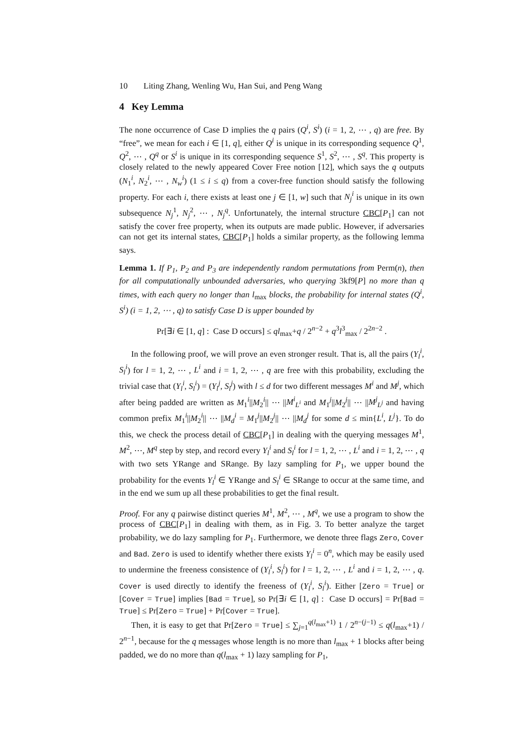10 Liting Zhang, Wenling Wu, Han Sui, and Peng Wang
4 Key Lemma
The none occurrence of Case D implies the q pairs (Q<sup>i</sup>, S<sup>i</sup>) (i = 1, 2, ⋯ , q) are free. By “free”, we mean for each i ∈ [1, q], either Q<sup>i</sup> is unique in its corresponding sequence Q<sup>1</sup>, Q<sup>2</sup>, ⋯ , Q<sup>q</sup> or S<sup>i</sup> is unique in its corresponding sequence S<sup>1</sup>, S<sup>2</sup>, ⋯ , S<sup>q</sup>. This property is closely related to the newly appeared Cover Free notion [12], which says the q outputs (N<sub>1</sub><sup>i</sup>, N<sub>2</sub><sup>i</sup>, ⋯ , N<sub>w</sub><sup>i</sup>) (1 ≤ i ≤ q) from a cover-free function should satisfy the following property. For each i, there exists at least one j ∈ [1, w] such that N<sub>j</sub><sup>i</sup> is unique in its own subsequence N<sub>j</sub><sup>1</sup>, N<sub>j</sub><sup>2</sup>, ⋯ , N<sub>j</sub><sup>q</sup>. Unfortunately, the internal structure CBC[P<sub>1</sub>] can not satisfy the cover free property, when its outputs are made public. However, if adversaries can not get its internal states, CBC[P<sub>1</sub>] holds a similar property, as the following lemma says.
Lemma 1. If P<sub>1</sub>, P<sub>2</sub> and P<sub>3</sub> are independently random permutations from Perm(n), then for all computationally unbounded adversaries, who querying 3kf9[P] no more than q times, with each query no longer than l<sub>max</sub> blocks, the probability for internal states (Q<sup>i</sup>, S<sup>i</sup>) (i = 1, 2, ⋯ , q) to satisfy Case D is upper bounded by
Pr[∃i ∈ [1, q] : Case D occurs] ≤ ql<sub>max</sub>+q / 2<sup>n−2</sup> + q<sup>3</sup>l<sup>3</sup><sub>max</sub> / 2<sup>2n−2</sup> .
In the following proof, we will prove an even stronger result. That is, all the pairs (Y<sub>l</sub><sup>i</sup>, S<sub>l</sub><sup>i</sup>) for l = 1, 2, ⋯ , L<sup>i</sup> and i = 1, 2, ⋯ , q are free with this probability, excluding the trivial case that (Y<sub>l</sub><sup>i</sup>, S<sub>l</sub><sup>i</sup>) = (Y<sub>l</sub><sup>j</sup>, S<sub>l</sub><sup>j</sup>) with l ≤ d for two different messages M<sup>i</sup> and M<sup>j</sup>, which after being padded are written as M<sub>1</sub><sup>i</sup>||M<sub>2</sub><sup>i</sup>|| ⋯ ||M<sup>i</sup><sub>L<sup>i</sup></sub> and M<sub>1</sub><sup>j</sup>||M<sub>2</sub><sup>j</sup>|| ⋯ ||M<sup>j</sup><sub>L<sup>j</sup></sub> and having common prefix M<sub>1</sub><sup>i</sup>||M<sub>2</sub><sup>i</sup>|| ⋯ ||M<sub>d</sub><sup>i</sup> = M<sub>1</sub><sup>j</sup>||M<sub>2</sub><sup>j</sup>|| ⋯ ||M<sub>d</sub><sup>j</sup> for some d ≤ min{L<sup>i</sup>, L<sup>j</sup>}. To do this, we check the process detail of CBC[P<sub>1</sub>] in dealing with the querying messages M<sup>1</sup>, M<sup>2</sup>, ⋯, M<sup>q</sup> step by step, and record every Y<sub>l</sub><sup>i</sup> and S<sub>l</sub><sup>i</sup> for l = 1, 2, ⋯ , L<sup>i</sup> and i = 1, 2, ⋯ , q with two sets YRange and SRange. By lazy sampling for P<sub>1</sub>, we upper bound the probability for the events Y<sub>l</sub><sup>i</sup> ∈ YRange and S<sub>l</sub><sup>i</sup> ∈ SRange to occur at the same time, and in the end we sum up all these probabilities to get the final result.
Proof. For any q pairwise distinct queries M<sup>1</sup>, M<sup>2</sup>, ⋯ , M<sup>q</sup>, we use a program to show the process of CBC[P<sub>1</sub>] in dealing with them, as in Fig. 3. To better analyze the target probability, we do lazy sampling for P<sub>1</sub>. Furthermore, we denote three flags Zero, Cover and Bad. Zero is used to identify whether there exists Y<sub>l</sub><sup>i</sup> = 0<sup>n</sup>, which may be easily used to undermine the freeness consistence of (Y<sub>l</sub><sup>i</sup>, S<sub>l</sub><sup>i</sup>) for l = 1, 2, ⋯ , L<sup>i</sup> and i = 1, 2, ⋯ , q. Cover is used directly to identify the freeness of (Y<sub>l</sub><sup>i</sup>, S<sub>l</sub><sup>i</sup>). Either [Zero = True] or [Cover = True] implies [Bad = True], so Pr[∃i ∈ [1, q] : Case D occurs] = Pr[Bad = True] ≤ Pr[Zero = True] + Pr[Cover = True].
Then, it is easy to get that Pr[Zero = True] ≤ ∑<sub>j=1</sub><sup>q(l<sub>max</sub>+1)</sup> 1 / 2<sup>n−(j−1)</sup> ≤ q(l<sub>max</sub>+1) / 2<sup>n−1</sup>, because for the q messages whose length is no more than l<sub>max</sub> + 1 blocks after being padded, we do no more than q(l<sub>max</sub> + 1) lazy sampling for P<sub>1</sub>,